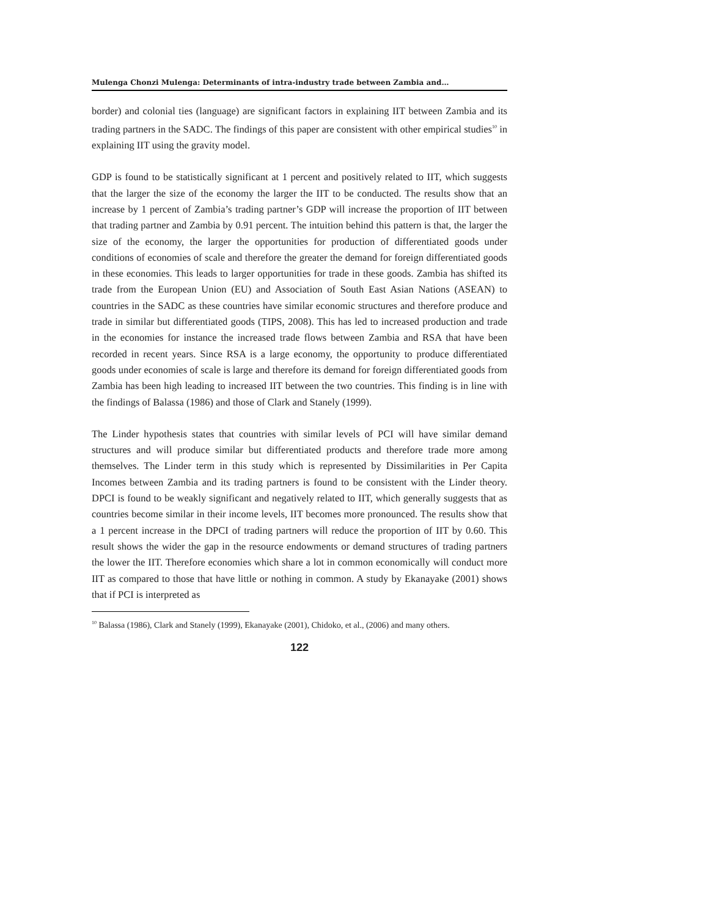Mulenga Chonzi Mulenga: Determinants of intra-industry trade between Zambia and…
border) and colonial ties (language) are significant factors in explaining IIT between Zambia and its trading partners in the SADC. The findings of this paper are consistent with other empirical studies<sup>10</sup> in explaining IIT using the gravity model.
GDP is found to be statistically significant at 1 percent and positively related to IIT, which suggests that the larger the size of the economy the larger the IIT to be conducted. The results show that an increase by 1 percent of Zambia’s trading partner’s GDP will increase the proportion of IIT between that trading partner and Zambia by 0.91 percent. The intuition behind this pattern is that, the larger the size of the economy, the larger the opportunities for production of differentiated goods under conditions of economies of scale and therefore the greater the demand for foreign differentiated goods in these economies. This leads to larger opportunities for trade in these goods. Zambia has shifted its trade from the European Union (EU) and Association of South East Asian Nations (ASEAN) to countries in the SADC as these countries have similar economic structures and therefore produce and trade in similar but differentiated goods (TIPS, 2008). This has led to increased production and trade in the economies for instance the increased trade flows between Zambia and RSA that have been recorded in recent years. Since RSA is a large economy, the opportunity to produce differentiated goods under economies of scale is large and therefore its demand for foreign differentiated goods from Zambia has been high leading to increased IIT between the two countries. This finding is in line with the findings of Balassa (1986) and those of Clark and Stanely (1999).
The Linder hypothesis states that countries with similar levels of PCI will have similar demand structures and will produce similar but differentiated products and therefore trade more among themselves. The Linder term in this study which is represented by Dissimilarities in Per Capita Incomes between Zambia and its trading partners is found to be consistent with the Linder theory. DPCI is found to be weakly significant and negatively related to IIT, which generally suggests that as countries become similar in their income levels, IIT becomes more pronounced. The results show that a 1 percent increase in the DPCI of trading partners will reduce the proportion of IIT by 0.60. This result shows the wider the gap in the resource endowments or demand structures of trading partners the lower the IIT. Therefore economies which share a lot in common economically will conduct more IIT as compared to those that have little or nothing in common. A study by Ekanayake (2001) shows that if PCI is interpreted as
<sup>10</sup> Balassa (1986), Clark and Stanely (1999), Ekanayake (2001), Chidoko, et al., (2006) and many others.
122